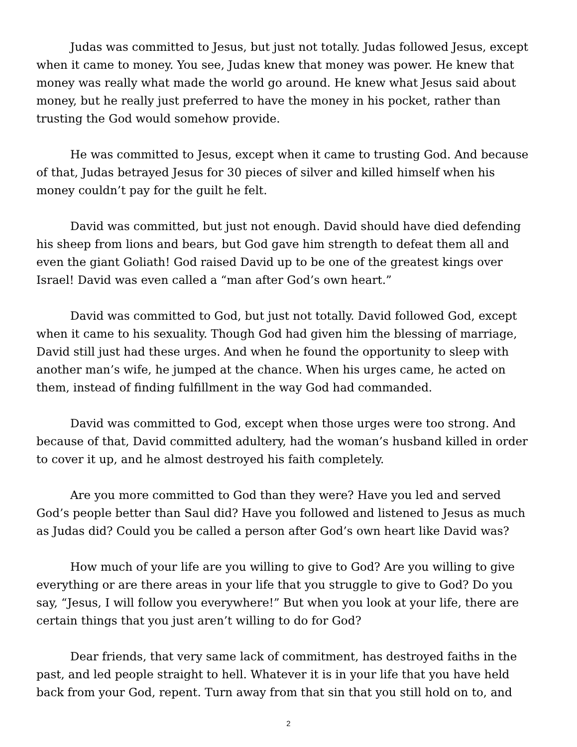Judas was committed to Jesus, but just not totally. Judas followed Jesus, except when it came to money. You see, Judas knew that money was power. He knew that money was really what made the world go around. He knew what Jesus said about money, but he really just preferred to have the money in his pocket, rather than trusting the God would somehow provide.
He was committed to Jesus, except when it came to trusting God. And because of that, Judas betrayed Jesus for 30 pieces of silver and killed himself when his money couldn’t pay for the guilt he felt.
David was committed, but just not enough. David should have died defending his sheep from lions and bears, but God gave him strength to defeat them all and even the giant Goliath! God raised David up to be one of the greatest kings over Israel! David was even called a “man after God’s own heart.”
David was committed to God, but just not totally. David followed God, except when it came to his sexuality. Though God had given him the blessing of marriage, David still just had these urges. And when he found the opportunity to sleep with another man’s wife, he jumped at the chance. When his urges came, he acted on them, instead of finding fulfillment in the way God had commanded.
David was committed to God, except when those urges were too strong. And because of that, David committed adultery, had the woman’s husband killed in order to cover it up, and he almost destroyed his faith completely.
Are you more committed to God than they were? Have you led and served God’s people better than Saul did? Have you followed and listened to Jesus as much as Judas did? Could you be called a person after God’s own heart like David was?
How much of your life are you willing to give to God? Are you willing to give everything or are there areas in your life that you struggle to give to God? Do you say, “Jesus, I will follow you everywhere!” But when you look at your life, there are certain things that you just aren’t willing to do for God?
Dear friends, that very same lack of commitment, has destroyed faiths in the past, and led people straight to hell. Whatever it is in your life that you have held back from your God, repent. Turn away from that sin that you still hold on to, and
2